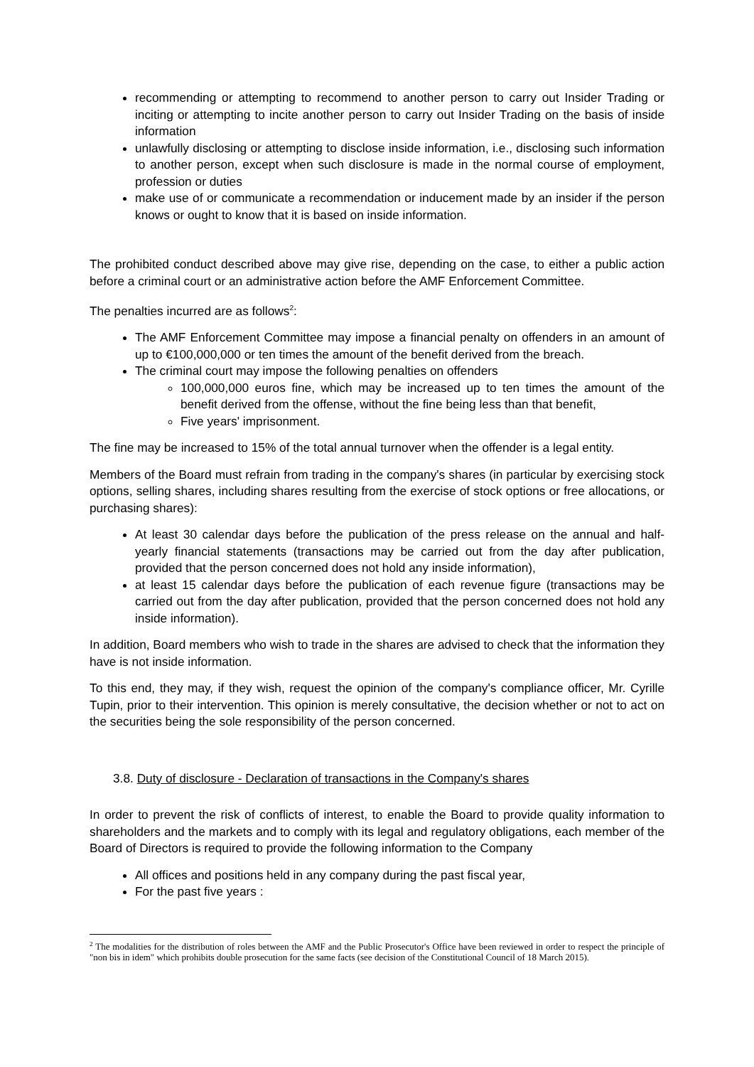recommending or attempting to recommend to another person to carry out Insider Trading or inciting or attempting to incite another person to carry out Insider Trading on the basis of inside information
unlawfully disclosing or attempting to disclose inside information, i.e., disclosing such information to another person, except when such disclosure is made in the normal course of employment, profession or duties
make use of or communicate a recommendation or inducement made by an insider if the person knows or ought to know that it is based on inside information.
The prohibited conduct described above may give rise, depending on the case, to either a public action before a criminal court or an administrative action before the AMF Enforcement Committee.
The penalties incurred are as follows<sup>2</sup>:
The AMF Enforcement Committee may impose a financial penalty on offenders in an amount of up to €100,000,000 or ten times the amount of the benefit derived from the breach.
The criminal court may impose the following penalties on offenders
100,000,000 euros fine, which may be increased up to ten times the amount of the benefit derived from the offense, without the fine being less than that benefit,
Five years' imprisonment.
The fine may be increased to 15% of the total annual turnover when the offender is a legal entity.
Members of the Board must refrain from trading in the company's shares (in particular by exercising stock options, selling shares, including shares resulting from the exercise of stock options or free allocations, or purchasing shares):
At least 30 calendar days before the publication of the press release on the annual and half-yearly financial statements (transactions may be carried out from the day after publication, provided that the person concerned does not hold any inside information),
at least 15 calendar days before the publication of each revenue figure (transactions may be carried out from the day after publication, provided that the person concerned does not hold any inside information).
In addition, Board members who wish to trade in the shares are advised to check that the information they have is not inside information.
To this end, they may, if they wish, request the opinion of the company's compliance officer, Mr. Cyrille Tupin, prior to their intervention. This opinion is merely consultative, the decision whether or not to act on the securities being the sole responsibility of the person concerned.
3.8. Duty of disclosure - Declaration of transactions in the Company's shares
In order to prevent the risk of conflicts of interest, to enable the Board to provide quality information to shareholders and the markets and to comply with its legal and regulatory obligations, each member of the Board of Directors is required to provide the following information to the Company
All offices and positions held in any company during the past fiscal year,
For the past five years :
<sup>2</sup> The modalities for the distribution of roles between the AMF and the Public Prosecutor's Office have been reviewed in order to respect the principle of "non bis in idem" which prohibits double prosecution for the same facts (see decision of the Constitutional Council of 18 March 2015).